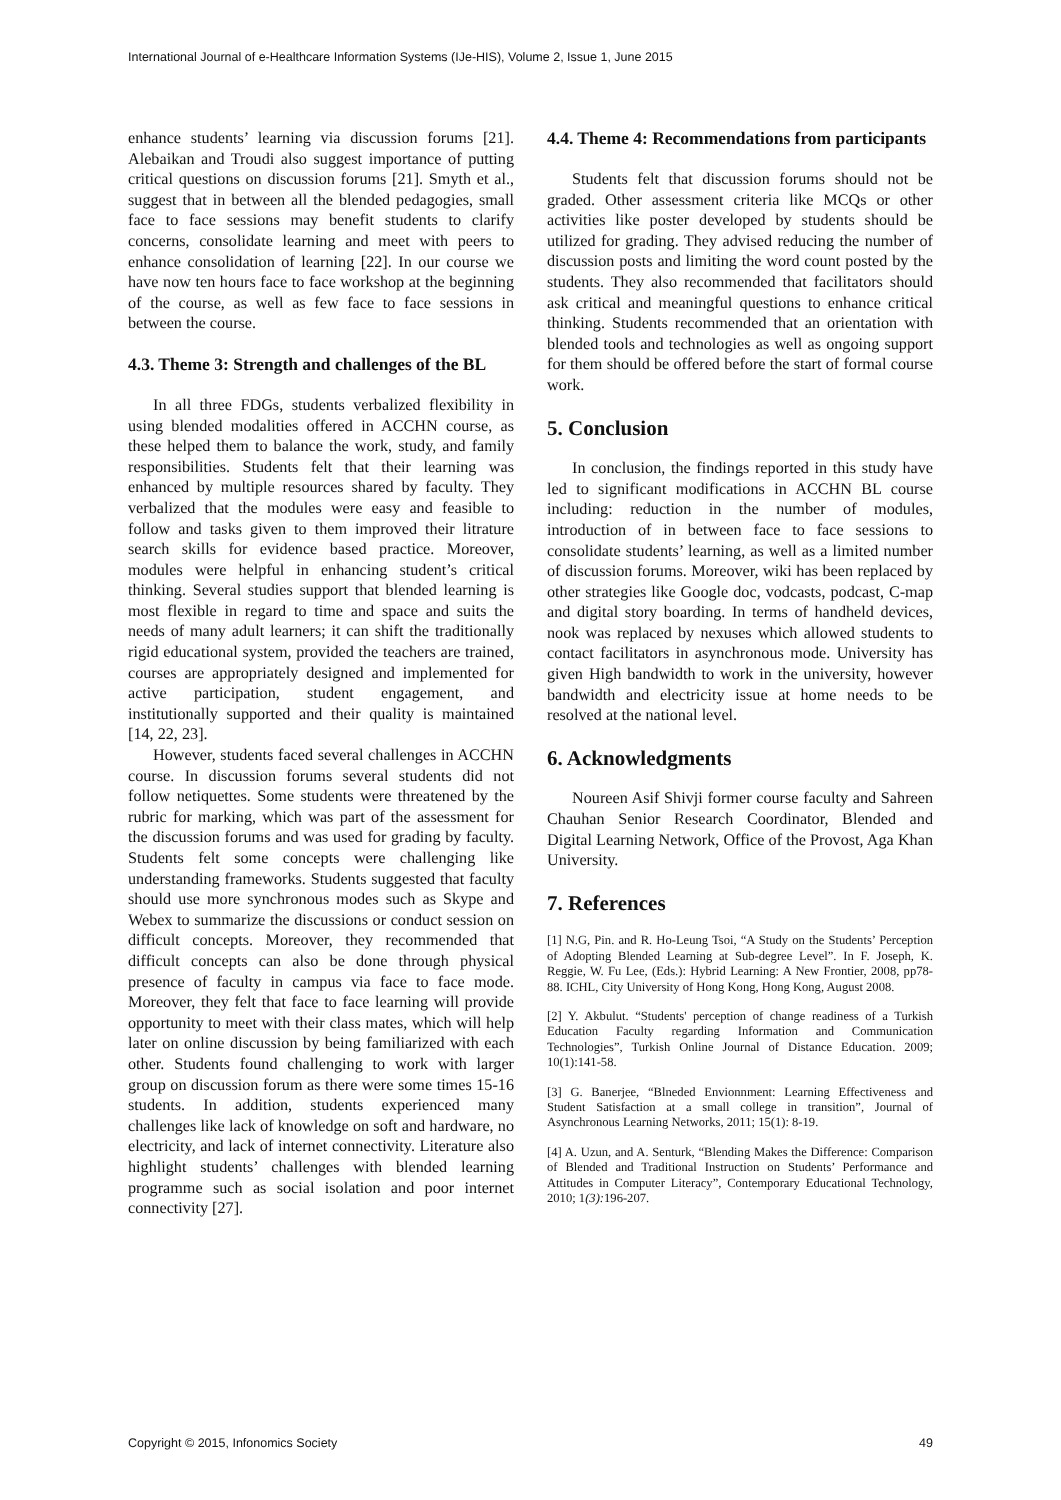International Journal of e-Healthcare Information Systems (IJe-HIS), Volume 2, Issue 1, June 2015
enhance students’ learning via discussion forums [21]. Alebaikan and Troudi also suggest importance of putting critical questions on discussion forums [21]. Smyth et al., suggest that in between all the blended pedagogies, small face to face sessions may benefit students to clarify concerns, consolidate learning and meet with peers to enhance consolidation of learning [22]. In our course we have now ten hours face to face workshop at the beginning of the course, as well as few face to face sessions in between the course.
4.3. Theme 3: Strength and challenges of the BL
In all three FDGs, students verbalized flexibility in using blended modalities offered in ACCHN course, as these helped them to balance the work, study, and family responsibilities. Students felt that their learning was enhanced by multiple resources shared by faculty. They verbalized that the modules were easy and feasible to follow and tasks given to them improved their litrature search skills for evidence based practice. Moreover, modules were helpful in enhancing student’s critical thinking. Several studies support that blended learning is most flexible in regard to time and space and suits the needs of many adult learners; it can shift the traditionally rigid educational system, provided the teachers are trained, courses are appropriately designed and implemented for active participation, student engagement, and institutionally supported and their quality is maintained [14, 22, 23].
However, students faced several challenges in ACCHN course. In discussion forums several students did not follow netiquettes. Some students were threatened by the rubric for marking, which was part of the assessment for the discussion forums and was used for grading by faculty. Students felt some concepts were challenging like understanding frameworks. Students suggested that faculty should use more synchronous modes such as Skype and Webex to summarize the discussions or conduct session on difficult concepts. Moreover, they recommended that difficult concepts can also be done through physical presence of faculty in campus via face to face mode. Moreover, they felt that face to face learning will provide opportunity to meet with their class mates, which will help later on online discussion by being familiarized with each other. Students found challenging to work with larger group on discussion forum as there were some times 15-16 students. In addition, students experienced many challenges like lack of knowledge on soft and hardware, no electricity, and lack of internet connectivity. Literature also highlight students’ challenges with blended learning programme such as social isolation and poor internet connectivity [27].
4.4. Theme 4: Recommendations from participants
Students felt that discussion forums should not be graded. Other assessment criteria like MCQs or other activities like poster developed by students should be utilized for grading. They advised reducing the number of discussion posts and limiting the word count posted by the students. They also recommended that facilitators should ask critical and meaningful questions to enhance critical thinking. Students recommended that an orientation with blended tools and technologies as well as ongoing support for them should be offered before the start of formal course work.
5. Conclusion
In conclusion, the findings reported in this study have led to significant modifications in ACCHN BL course including: reduction in the number of modules, introduction of in between face to face sessions to consolidate students’ learning, as well as a limited number of discussion forums. Moreover, wiki has been replaced by other strategies like Google doc, vodcasts, podcast, C-map and digital story boarding. In terms of handheld devices, nook was replaced by nexuses which allowed students to contact facilitators in asynchronous mode. University has given High bandwidth to work in the university, however bandwidth and electricity issue at home needs to be resolved at the national level.
6. Acknowledgments
Noureen Asif Shivji former course faculty and Sahreen Chauhan Senior Research Coordinator, Blended and Digital Learning Network, Office of the Provost, Aga Khan University.
7. References
[1] N.G, Pin. and R. Ho-Leung Tsoi, “A Study on the Students’ Perception of Adopting Blended Learning at Sub-degree Level”. In F. Joseph, K. Reggie, W. Fu Lee, (Eds.): Hybrid Learning: A New Frontier, 2008, pp78-88. ICHL, City University of Hong Kong, Hong Kong, August 2008.
[2] Y. Akbulut. “Students' perception of change readiness of a Turkish Education Faculty regarding Information and Communication Technologies”, Turkish Online Journal of Distance Education. 2009; 10(1):141-58.
[3] G. Banerjee, “Blneded Envionnment: Learning Effectiveness and Student Satisfaction at a small college in transition”, Journal of Asynchronous Learning Networks, 2011; 15(1): 8-19.
[4] A. Uzun, and A. Senturk, “Blending Makes the Difference: Comparison of Blended and Traditional Instruction on Students’ Performance and Attitudes in Computer Literacy”, Contemporary Educational Technology, 2010; 1(3): 196-207.
Copyright © 2015, Infonomics Society 49